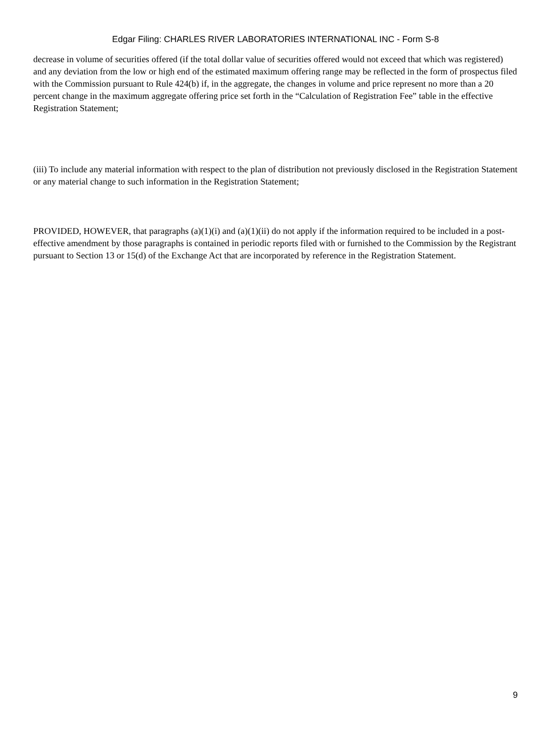Edgar Filing: CHARLES RIVER LABORATORIES INTERNATIONAL INC - Form S-8
decrease in volume of securities offered (if the total dollar value of securities offered would not exceed that which was registered) and any deviation from the low or high end of the estimated maximum offering range may be reflected in the form of prospectus filed with the Commission pursuant to Rule 424(b) if, in the aggregate, the changes in volume and price represent no more than a 20 percent change in the maximum aggregate offering price set forth in the “Calculation of Registration Fee” table in the effective Registration Statement;
(iii) To include any material information with respect to the plan of distribution not previously disclosed in the Registration Statement or any material change to such information in the Registration Statement;
PROVIDED, HOWEVER, that paragraphs (a)(1)(i) and (a)(1)(ii) do not apply if the information required to be included in a post-effective amendment by those paragraphs is contained in periodic reports filed with or furnished to the Commission by the Registrant pursuant to Section 13 or 15(d) of the Exchange Act that are incorporated by reference in the Registration Statement.
9